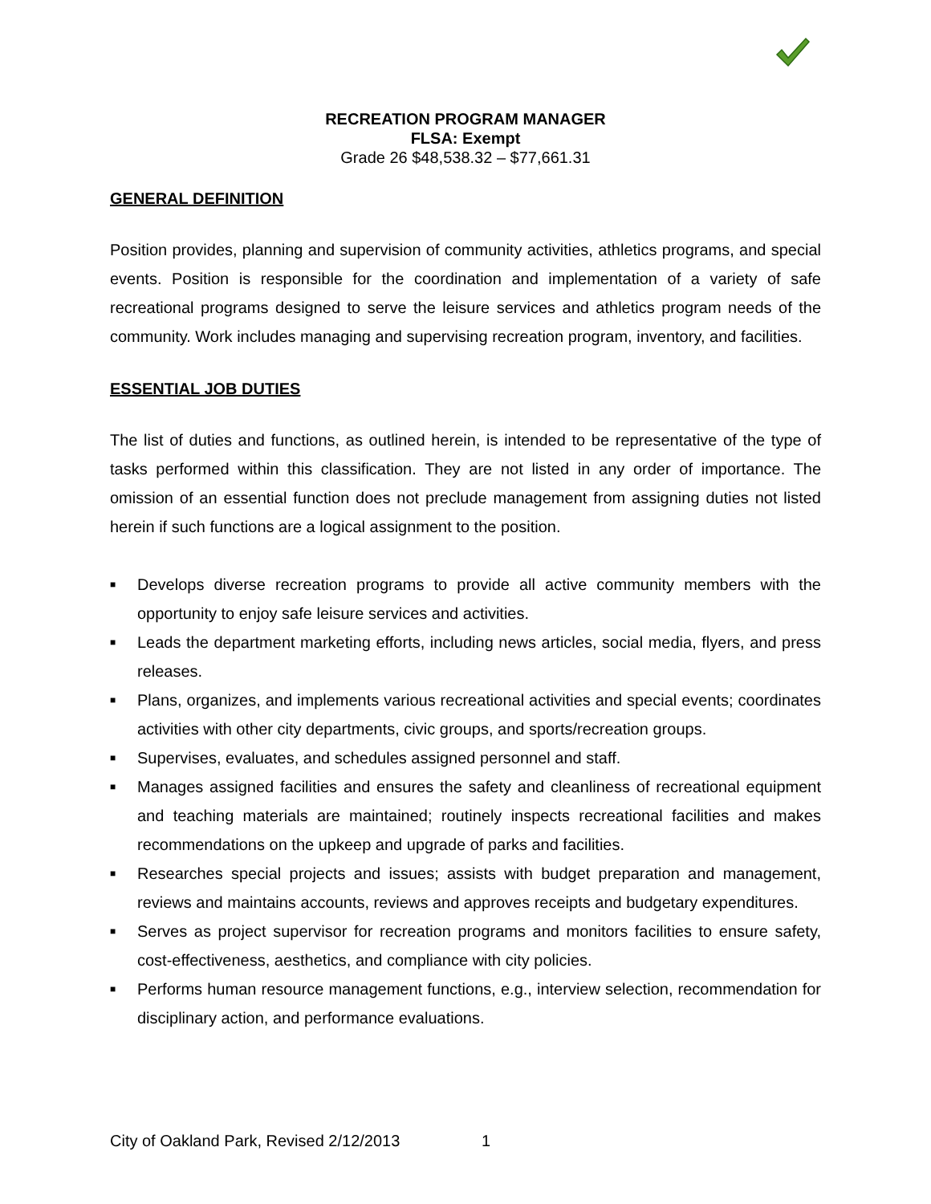RECREATION PROGRAM MANAGER
FLSA: Exempt
Grade 26 $48,538.32 – $77,661.31
GENERAL DEFINITION
Position provides, planning and supervision of community activities, athletics programs, and special events. Position is responsible for the coordination and implementation of a variety of safe recreational programs designed to serve the leisure services and athletics program needs of the community. Work includes managing and supervising recreation program, inventory, and facilities.
ESSENTIAL JOB DUTIES
The list of duties and functions, as outlined herein, is intended to be representative of the type of tasks performed within this classification. They are not listed in any order of importance. The omission of an essential function does not preclude management from assigning duties not listed herein if such functions are a logical assignment to the position.
■ Develops diverse recreation programs to provide all active community members with the opportunity to enjoy safe leisure services and activities.
■ Leads the department marketing efforts, including news articles, social media, flyers, and press releases.
■ Plans, organizes, and implements various recreational activities and special events; coordinates activities with other city departments, civic groups, and sports/recreation groups.
■ Supervises, evaluates, and schedules assigned personnel and staff.
■ Manages assigned facilities and ensures the safety and cleanliness of recreational equipment and teaching materials are maintained; routinely inspects recreational facilities and makes recommendations on the upkeep and upgrade of parks and facilities.
■ Researches special projects and issues; assists with budget preparation and management, reviews and maintains accounts, reviews and approves receipts and budgetary expenditures.
■ Serves as project supervisor for recreation programs and monitors facilities to ensure safety, cost-effectiveness, aesthetics, and compliance with city policies.
■ Performs human resource management functions, e.g., interview selection, recommendation for disciplinary action, and performance evaluations.
City of Oakland Park, Revised 2/12/2013 1